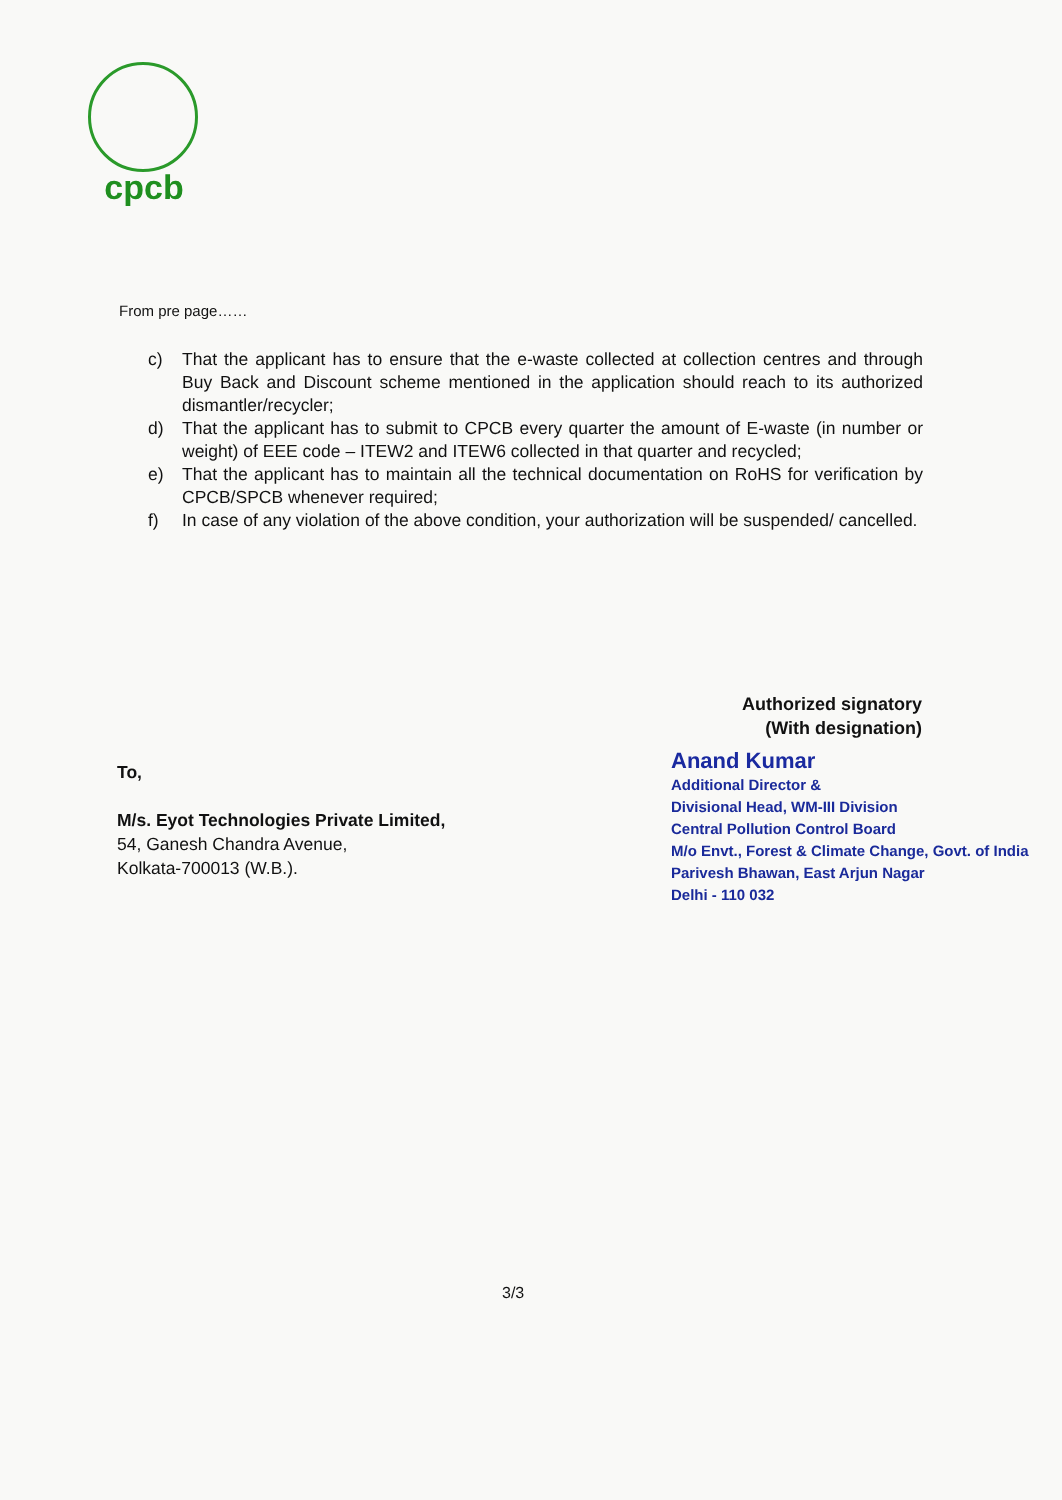cpcb
From pre page……
c) That the applicant has to ensure that the e-waste collected at collection centres and through Buy Back and Discount scheme mentioned in the application should reach to its authorized dismantler/recycler;
d) That the applicant has to submit to CPCB every quarter the amount of E-waste (in number or weight) of EEE code – ITEW2 and ITEW6 collected in that quarter and recycled;
e) That the applicant has to maintain all the technical documentation on RoHS for verification by CPCB/SPCB whenever required;
f) In case of any violation of the above condition, your authorization will be suspended/ cancelled.
Authorized signatory
(With designation)
To,
M/s. Eyot Technologies Private Limited,
54, Ganesh Chandra Avenue,
Kolkata-700013 (W.B.).
Anand Kumar
Additional Director &
Divisional Head, WM-III Division
Central Pollution Control Board
M/o Envt., Forest & Climate Change, Govt. of India
Parivesh Bhawan, East Arjun Nagar
Delhi - 110 032
3/3